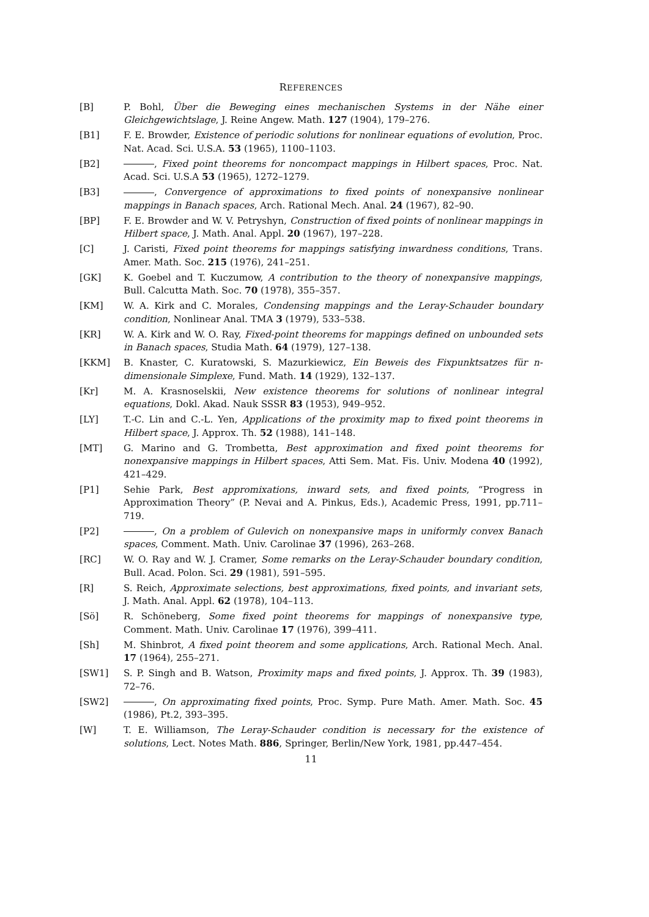REFERENCES
[B] P. Bohl, Über die Beweging eines mechanischen Systems in der Nähe einer Gleichgewichtslage, J. Reine Angew. Math. 127 (1904), 179–276.
[B1] F. E. Browder, Existence of periodic solutions for nonlinear equations of evolution, Proc. Nat. Acad. Sci. U.S.A. 53 (1965), 1100–1103.
[B2] , Fixed point theorems for noncompact mappings in Hilbert spaces, Proc. Nat. Acad. Sci. U.S.A 53 (1965), 1272–1279.
[B3] , Convergence of approximations to fixed points of nonexpansive nonlinear mappings in Banach spaces, Arch. Rational Mech. Anal. 24 (1967), 82–90.
[BP] F. E. Browder and W. V. Petryshyn, Construction of fixed points of nonlinear mappings in Hilbert space, J. Math. Anal. Appl. 20 (1967), 197–228.
[C] J. Caristi, Fixed point theorems for mappings satisfying inwardness conditions, Trans. Amer. Math. Soc. 215 (1976), 241–251.
[GK] K. Goebel and T. Kuczumow, A contribution to the theory of nonexpansive mappings, Bull. Calcutta Math. Soc. 70 (1978), 355–357.
[KM] W. A. Kirk and C. Morales, Condensing mappings and the Leray-Schauder boundary condition, Nonlinear Anal. TMA 3 (1979), 533–538.
[KR] W. A. Kirk and W. O. Ray, Fixed-point theorems for mappings defined on unbounded sets in Banach spaces, Studia Math. 64 (1979), 127–138.
[KKM] B. Knaster, C. Kuratowski, S. Mazurkiewicz, Ein Beweis des Fixpunktsatzes für n-dimensionale Simplexe, Fund. Math. 14 (1929), 132–137.
[Kr] M. A. Krasnoselskii, New existence theorems for solutions of nonlinear integral equations, Dokl. Akad. Nauk SSSR 83 (1953), 949–952.
[LY] T.-C. Lin and C.-L. Yen, Applications of the proximity map to fixed point theorems in Hilbert space, J. Approx. Th. 52 (1988), 141–148.
[MT] G. Marino and G. Trombetta, Best approximation and fixed point theorems for nonexpansive mappings in Hilbert spaces, Atti Sem. Mat. Fis. Univ. Modena 40 (1992), 421–429.
[P1] Sehie Park, Best appromixations, inward sets, and fixed points, “Progress in Approximation Theory” (P. Nevai and A. Pinkus, Eds.), Academic Press, 1991, pp.711–719.
[P2] , On a problem of Gulevich on nonexpansive maps in uniformly convex Banach spaces, Comment. Math. Univ. Carolinae 37 (1996), 263–268.
[RC] W. O. Ray and W. J. Cramer, Some remarks on the Leray-Schauder boundary condition, Bull. Acad. Polon. Sci. 29 (1981), 591–595.
[R] S. Reich, Approximate selections, best approximations, fixed points, and invariant sets, J. Math. Anal. Appl. 62 (1978), 104–113.
[Sö] R. Schöneberg, Some fixed point theorems for mappings of nonexpansive type, Comment. Math. Univ. Carolinae 17 (1976), 399–411.
[Sh] M. Shinbrot, A fixed point theorem and some applications, Arch. Rational Mech. Anal. 17 (1964), 255–271.
[SW1] S. P. Singh and B. Watson, Proximity maps and fixed points, J. Approx. Th. 39 (1983), 72–76.
[SW2] , On approximating fixed points, Proc. Symp. Pure Math. Amer. Math. Soc. 45 (1986), Pt.2, 393–395.
[W] T. E. Williamson, The Leray-Schauder condition is necessary for the existence of solutions, Lect. Notes Math. 886, Springer, Berlin/New York, 1981, pp.447–454.
11